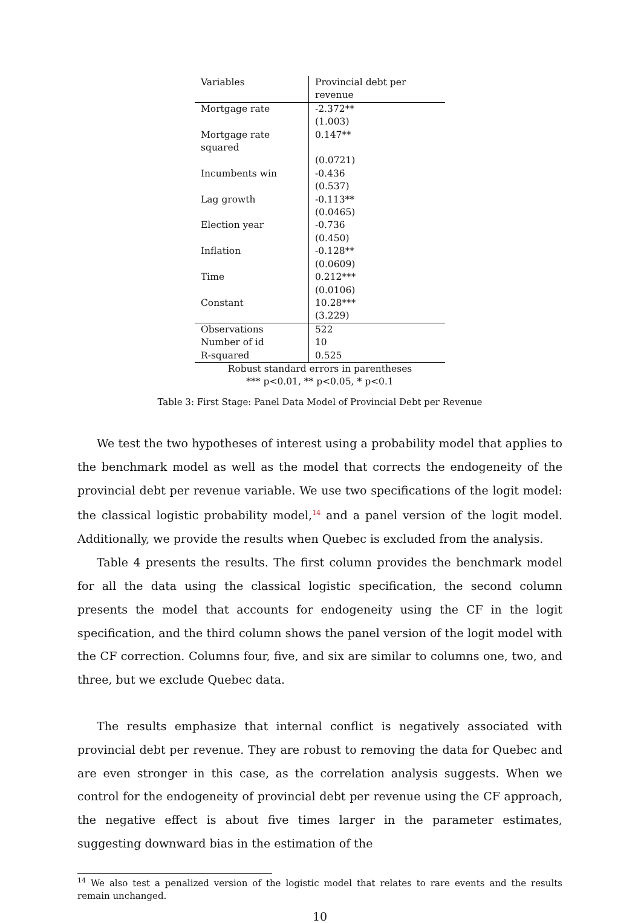| Variables | Provincial debt per revenue |
| Mortgage rate | -2.372** |
| | (1.003) |
| Mortgage rate squared | 0.147** |
| | (0.0721) |
| Incumbents win | -0.436 |
| | (0.537) |
| Lag growth | -0.113** |
| | (0.0465) |
| Election year | -0.736 |
| | (0.450) |
| Inflation | -0.128** |
| | (0.0609) |
| Time | 0.212*** |
| | (0.0106) |
| Constant | 10.28*** |
| | (3.229) |
| Observations | 522 |
| Number of id | 10 |
| R-squared | 0.525 |
| Robust standard errors in parentheses *** p<0.01, ** p<0.05, * p<0.1 | |
Table 3: First Stage: Panel Data Model of Provincial Debt per Revenue
We test the two hypotheses of interest using a probability model that applies to the benchmark model as well as the model that corrects the endogeneity of the provincial debt per revenue variable. We use two specifications of the logit model: the classical logistic probability model,<sup>14</sup> and a panel version of the logit model. Additionally, we provide the results when Quebec is excluded from the analysis.
Table 4 presents the results. The first column provides the benchmark model for all the data using the classical logistic specification, the second column presents the model that accounts for endogeneity using the CF in the logit specification, and the third column shows the panel version of the logit model with the CF correction. Columns four, five, and six are similar to columns one, two, and three, but we exclude Quebec data.
The results emphasize that internal conflict is negatively associated with provincial debt per revenue. They are robust to removing the data for Quebec and are even stronger in this case, as the correlation analysis suggests. When we control for the endogeneity of provincial debt per revenue using the CF approach, the negative effect is about five times larger in the parameter estimates, suggesting downward bias in the estimation of the
<sup>14</sup> We also test a penalized version of the logistic model that relates to rare events and the results remain unchanged.
10